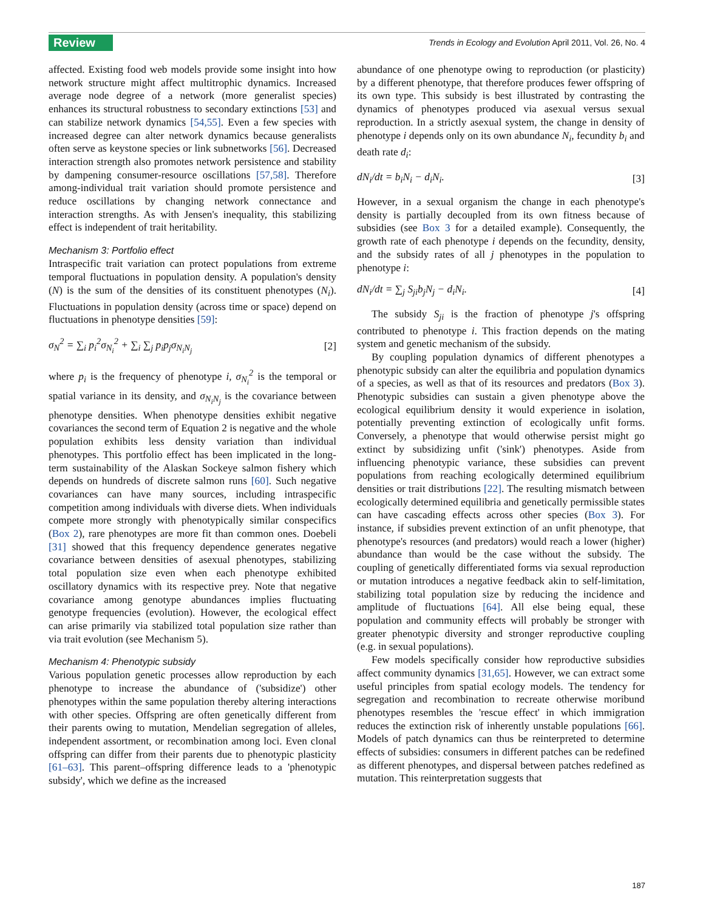Review Trends in Ecology and Evolution April 2011, Vol. 26, No. 4
affected. Existing food web models provide some insight into how network structure might affect multitrophic dynamics. Increased average node degree of a network (more generalist species) enhances its structural robustness to secondary extinctions [53] and can stabilize network dynamics [54,55]. Even a few species with increased degree can alter network dynamics because generalists often serve as keystone species or link subnetworks [56]. Decreased interaction strength also promotes network persistence and stability by dampening consumer-resource oscillations [57,58]. Therefore among-individual trait variation should promote persistence and reduce oscillations by changing network connectance and interaction strengths. As with Jensen's inequality, this stabilizing effect is independent of trait heritability.
Mechanism 3: Portfolio effect
Intraspecific trait variation can protect populations from extreme temporal fluctuations in population density. A population's density (N) is the sum of the densities of its constituent phenotypes (N<sub>i</sub>). Fluctuations in population density (across time or space) depend on fluctuations in phenotype densities [59]:
σ<sub>N</sub><sup>2</sup> = ∑<sub>i</sub> p<sub>i</sub><sup>2</sup>σ<sub>N<sub>i</sub></sub><sup>2</sup> + ∑<sub>i</sub> ∑<sub>j</sub> p<sub>i</sub>p<sub>j</sub>σ<sub>N<sub>i</sub>N<sub>j</sub></sub> [2]
where p<sub>i</sub> is the frequency of phenotype i, σ<sub>N<sub>i</sub></sub><sup>2</sup> is the temporal or spatial variance in its density, and σ<sub>N<sub>i</sub>N<sub>j</sub></sub> is the covariance between phenotype densities. When phenotype densities exhibit negative covariances the second term of Equation 2 is negative and the whole population exhibits less density variation than individual phenotypes. This portfolio effect has been implicated in the long-term sustainability of the Alaskan Sockeye salmon fishery which depends on hundreds of discrete salmon runs [60]. Such negative covariances can have many sources, including intraspecific competition among individuals with diverse diets. When individuals compete more strongly with phenotypically similar conspecifics (Box 2), rare phenotypes are more fit than common ones. Doebeli [31] showed that this frequency dependence generates negative covariance between densities of asexual phenotypes, stabilizing total population size even when each phenotype exhibited oscillatory dynamics with its respective prey. Note that negative covariance among genotype abundances implies fluctuating genotype frequencies (evolution). However, the ecological effect can arise primarily via stabilized total population size rather than via trait evolution (see Mechanism 5).
Mechanism 4: Phenotypic subsidy
Various population genetic processes allow reproduction by each phenotype to increase the abundance of ('subsidize') other phenotypes within the same population thereby altering interactions with other species. Offspring are often genetically different from their parents owing to mutation, Mendelian segregation of alleles, independent assortment, or recombination among loci. Even clonal offspring can differ from their parents due to phenotypic plasticity [61–63]. This parent–offspring difference leads to a 'phenotypic subsidy', which we define as the increased
abundance of one phenotype owing to reproduction (or plasticity) by a different phenotype, that therefore produces fewer offspring of its own type. This subsidy is best illustrated by contrasting the dynamics of phenotypes produced via asexual versus sexual reproduction. In a strictly asexual system, the change in density of phenotype i depends only on its own abundance N<sub>i</sub>, fecundity b<sub>i</sub> and death rate d<sub>i</sub>:
dN<sub>i</sub>/dt = b<sub>i</sub>N<sub>i</sub> − d<sub>i</sub>N<sub>i</sub>. [3]
However, in a sexual organism the change in each phenotype's density is partially decoupled from its own fitness because of subsidies (see Box 3 for a detailed example). Consequently, the growth rate of each phenotype i depends on the fecundity, density, and the subsidy rates of all j phenotypes in the population to phenotype i:
dN<sub>i</sub>/dt = ∑<sub>j</sub> S<sub>ji</sub>b<sub>j</sub>N<sub>j</sub> − d<sub>i</sub>N<sub>i</sub>. [4]
The subsidy S<sub>ji</sub> is the fraction of phenotype j's offspring contributed to phenotype i. This fraction depends on the mating system and genetic mechanism of the subsidy.
By coupling population dynamics of different phenotypes a phenotypic subsidy can alter the equilibria and population dynamics of a species, as well as that of its resources and predators (Box 3). Phenotypic subsidies can sustain a given phenotype above the ecological equilibrium density it would experience in isolation, potentially preventing extinction of ecologically unfit forms. Conversely, a phenotype that would otherwise persist might go extinct by subsidizing unfit ('sink') phenotypes. Aside from influencing phenotypic variance, these subsidies can prevent populations from reaching ecologically determined equilibrium densities or trait distributions [22]. The resulting mismatch between ecologically determined equilibria and genetically permissible states can have cascading effects across other species (Box 3). For instance, if subsidies prevent extinction of an unfit phenotype, that phenotype's resources (and predators) would reach a lower (higher) abundance than would be the case without the subsidy. The coupling of genetically differentiated forms via sexual reproduction or mutation introduces a negative feedback akin to self-limitation, stabilizing total population size by reducing the incidence and amplitude of fluctuations [64]. All else being equal, these population and community effects will probably be stronger with greater phenotypic diversity and stronger reproductive coupling (e.g. in sexual populations).
Few models specifically consider how reproductive subsidies affect community dynamics [31,65]. However, we can extract some useful principles from spatial ecology models. The tendency for segregation and recombination to recreate otherwise moribund phenotypes resembles the 'rescue effect' in which immigration reduces the extinction risk of inherently unstable populations [66]. Models of patch dynamics can thus be reinterpreted to determine effects of subsidies: consumers in different patches can be redefined as different phenotypes, and dispersal between patches redefined as mutation. This reinterpretation suggests that
187